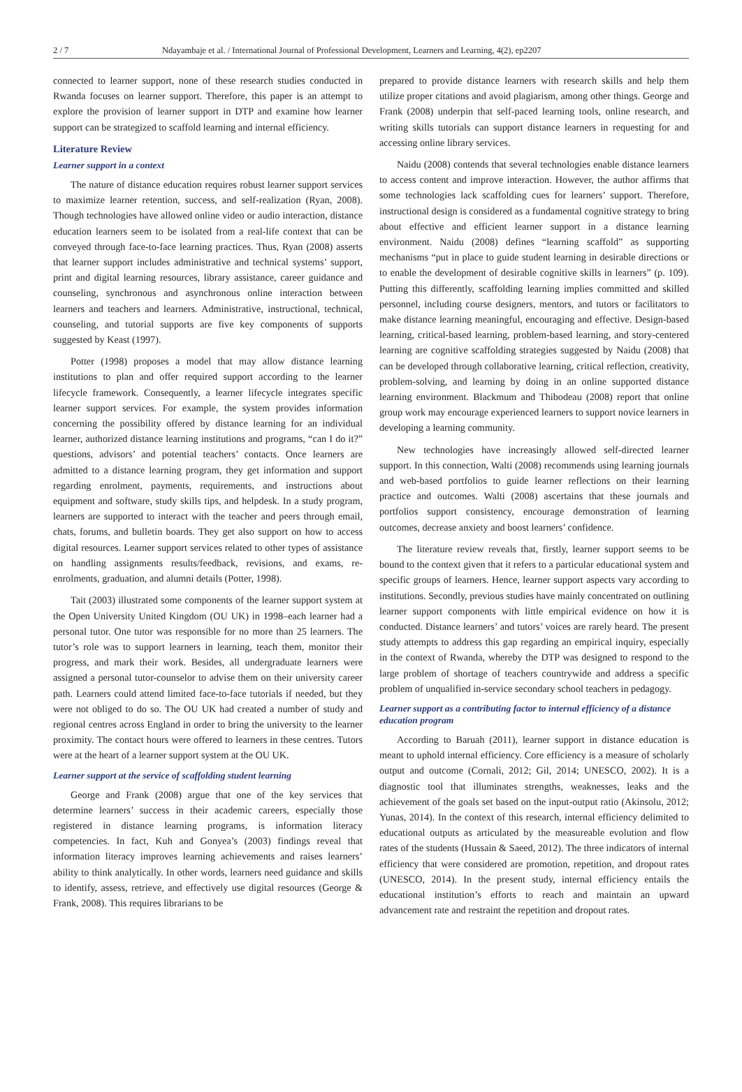2 / 7 Ndayambaje et al. / International Journal of Professional Development, Learners and Learning, 4(2), ep2207
connected to learner support, none of these research studies conducted in Rwanda focuses on learner support. Therefore, this paper is an attempt to explore the provision of learner support in DTP and examine how learner support can be strategized to scaffold learning and internal efficiency.
Literature Review
Learner support in a context
The nature of distance education requires robust learner support services to maximize learner retention, success, and self-realization (Ryan, 2008). Though technologies have allowed online video or audio interaction, distance education learners seem to be isolated from a real-life context that can be conveyed through face-to-face learning practices. Thus, Ryan (2008) asserts that learner support includes administrative and technical systems’ support, print and digital learning resources, library assistance, career guidance and counseling, synchronous and asynchronous online interaction between learners and teachers and learners. Administrative, instructional, technical, counseling, and tutorial supports are five key components of supports suggested by Keast (1997).
Potter (1998) proposes a model that may allow distance learning institutions to plan and offer required support according to the learner lifecycle framework. Consequently, a learner lifecycle integrates specific learner support services. For example, the system provides information concerning the possibility offered by distance learning for an individual learner, authorized distance learning institutions and programs, “can I do it?” questions, advisors’ and potential teachers’ contacts. Once learners are admitted to a distance learning program, they get information and support regarding enrolment, payments, requirements, and instructions about equipment and software, study skills tips, and helpdesk. In a study program, learners are supported to interact with the teacher and peers through email, chats, forums, and bulletin boards. They get also support on how to access digital resources. Learner support services related to other types of assistance on handling assignments results/feedback, revisions, and exams, re-enrolments, graduation, and alumni details (Potter, 1998).
Tait (2003) illustrated some components of the learner support system at the Open University United Kingdom (OU UK) in 1998–each learner had a personal tutor. One tutor was responsible for no more than 25 learners. The tutor’s role was to support learners in learning, teach them, monitor their progress, and mark their work. Besides, all undergraduate learners were assigned a personal tutor-counselor to advise them on their university career path. Learners could attend limited face-to-face tutorials if needed, but they were not obliged to do so. The OU UK had created a number of study and regional centres across England in order to bring the university to the learner proximity. The contact hours were offered to learners in these centres. Tutors were at the heart of a learner support system at the OU UK.
Learner support at the service of scaffolding student learning
George and Frank (2008) argue that one of the key services that determine learners’ success in their academic careers, especially those registered in distance learning programs, is information literacy competencies. In fact, Kuh and Gonyea’s (2003) findings reveal that information literacy improves learning achievements and raises learners’ ability to think analytically. In other words, learners need guidance and skills to identify, assess, retrieve, and effectively use digital resources (George & Frank, 2008). This requires librarians to be
prepared to provide distance learners with research skills and help them utilize proper citations and avoid plagiarism, among other things. George and Frank (2008) underpin that self-paced learning tools, online research, and writing skills tutorials can support distance learners in requesting for and accessing online library services.
Naidu (2008) contends that several technologies enable distance learners to access content and improve interaction. However, the author affirms that some technologies lack scaffolding cues for learners’ support. Therefore, instructional design is considered as a fundamental cognitive strategy to bring about effective and efficient learner support in a distance learning environment. Naidu (2008) defines “learning scaffold” as supporting mechanisms “put in place to guide student learning in desirable directions or to enable the development of desirable cognitive skills in learners” (p. 109). Putting this differently, scaffolding learning implies committed and skilled personnel, including course designers, mentors, and tutors or facilitators to make distance learning meaningful, encouraging and effective. Design-based learning, critical-based learning, problem-based learning, and story-centered learning are cognitive scaffolding strategies suggested by Naidu (2008) that can be developed through collaborative learning, critical reflection, creativity, problem-solving, and learning by doing in an online supported distance learning environment. Blackmum and Thibodeau (2008) report that online group work may encourage experienced learners to support novice learners in developing a learning community.
New technologies have increasingly allowed self-directed learner support. In this connection, Walti (2008) recommends using learning journals and web-based portfolios to guide learner reflections on their learning practice and outcomes. Walti (2008) ascertains that these journals and portfolios support consistency, encourage demonstration of learning outcomes, decrease anxiety and boost learners’ confidence.
The literature review reveals that, firstly, learner support seems to be bound to the context given that it refers to a particular educational system and specific groups of learners. Hence, learner support aspects vary according to institutions. Secondly, previous studies have mainly concentrated on outlining learner support components with little empirical evidence on how it is conducted. Distance learners’ and tutors’ voices are rarely heard. The present study attempts to address this gap regarding an empirical inquiry, especially in the context of Rwanda, whereby the DTP was designed to respond to the large problem of shortage of teachers countrywide and address a specific problem of unqualified in-service secondary school teachers in pedagogy.
Learner support as a contributing factor to internal efficiency of a distance education program
According to Baruah (2011), learner support in distance education is meant to uphold internal efficiency. Core efficiency is a measure of scholarly output and outcome (Cornali, 2012; Gil, 2014; UNESCO, 2002). It is a diagnostic tool that illuminates strengths, weaknesses, leaks and the achievement of the goals set based on the input-output ratio (Akinsolu, 2012; Yunas, 2014). In the context of this research, internal efficiency delimited to educational outputs as articulated by the measureable evolution and flow rates of the students (Hussain & Saeed, 2012). The three indicators of internal efficiency that were considered are promotion, repetition, and dropout rates (UNESCO, 2014). In the present study, internal efficiency entails the educational institution’s efforts to reach and maintain an upward advancement rate and restraint the repetition and dropout rates.